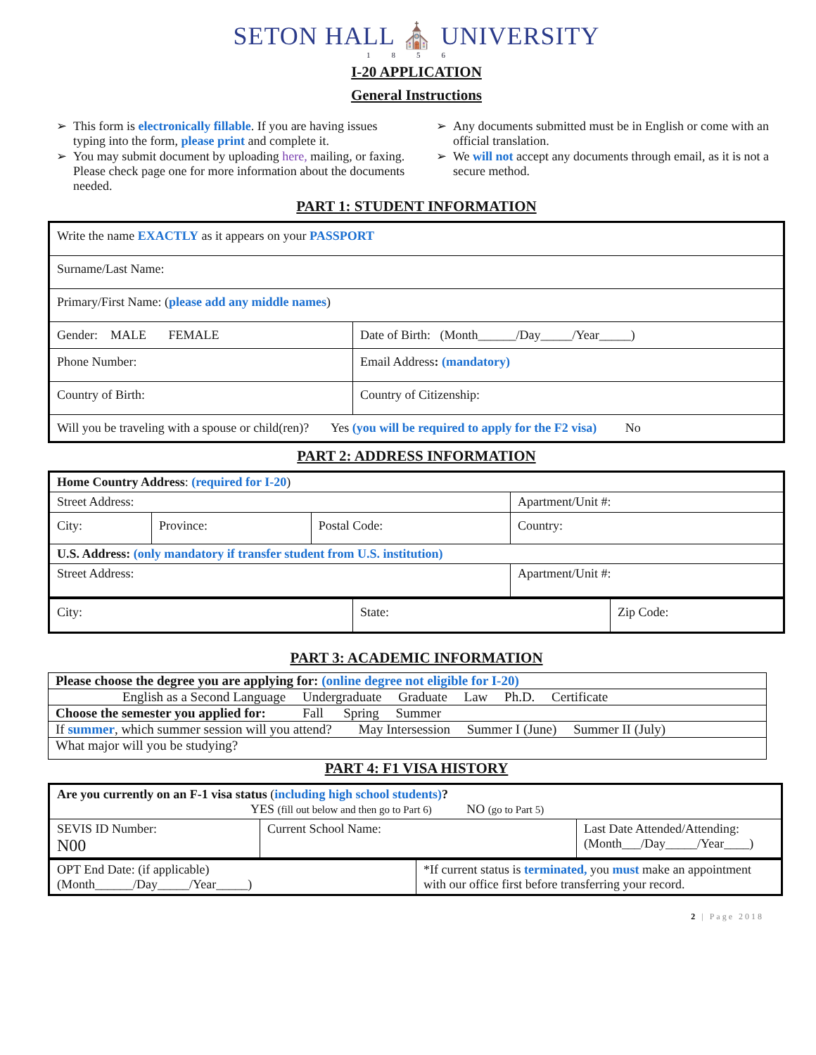SETON HALL ⛪ UNIVERSITY
1856
I-20 APPLICATION
General Instructions
This form is electronically fillable. If you are having issues typing into the form, please print and complete it.
You may submit document by uploading here, mailing, or faxing. Please check page one for more information about the documents needed.
Any documents submitted must be in English or come with an official translation.
We will not accept any documents through email, as it is not a secure method.
PART 1: STUDENT INFORMATION
| Write the name EXACTLY as it appears on your PASSPORT | | |
| Surname/Last Name: | | |
| Primary/First Name: ( please add any middle names ) | | |
| Gender: MALE FEMALE | Date of Birth: (Month______/Day_____/Year_____) | |
| Phone Number: | Email Address : (mandatory) | |
| Country of Birth: | | Country of Citizenship: |
| Will you be traveling with a spouse or child(ren)? Yes (you will be required to apply for the F2 visa) No | | |
PART 2: ADDRESS INFORMATION
| Home Country Address : (required for I-20 ) | | | |
| Street Address: | | | Apartment/Unit #: |
| City: | Province: | Postal Code: | Country: |
| U.S. Address: (only mandatory if transfer student from U.S. institution) | | | |
| Street Address: | | | Apartment/Unit #: |
| City: | State: | Zip Code: |
PART 3: ACADEMIC INFORMATION
| Please choose the degree you are applying for: (online degree not eligible for I-20) |
| English as a Second Language Undergraduate Graduate Law Ph.D. Certificate |
| Choose the semester you applied for: Fall Spring Summer |
| If summer , which summer session will you attend? May Intersession Summer I (June) Summer II (July) |
| What major will you be studying? |
PART 4: F1 VISA HISTORY
| Are you currently on an F-1 visa status ( including high school students) ? YES (fill out below and then go to Part 6) NO (go to Part 5) | | |
| SEVIS ID Number: N00 | Current School Name: | Last Date Attended/Attending: (Month___/Day_____/Year____) |
| OPT End Date: (if applicable) (Month______/Day_____/Year_____) | *If current status is terminated, you must make an appointment with our office first before transferring your record. |
2 | Page 2018